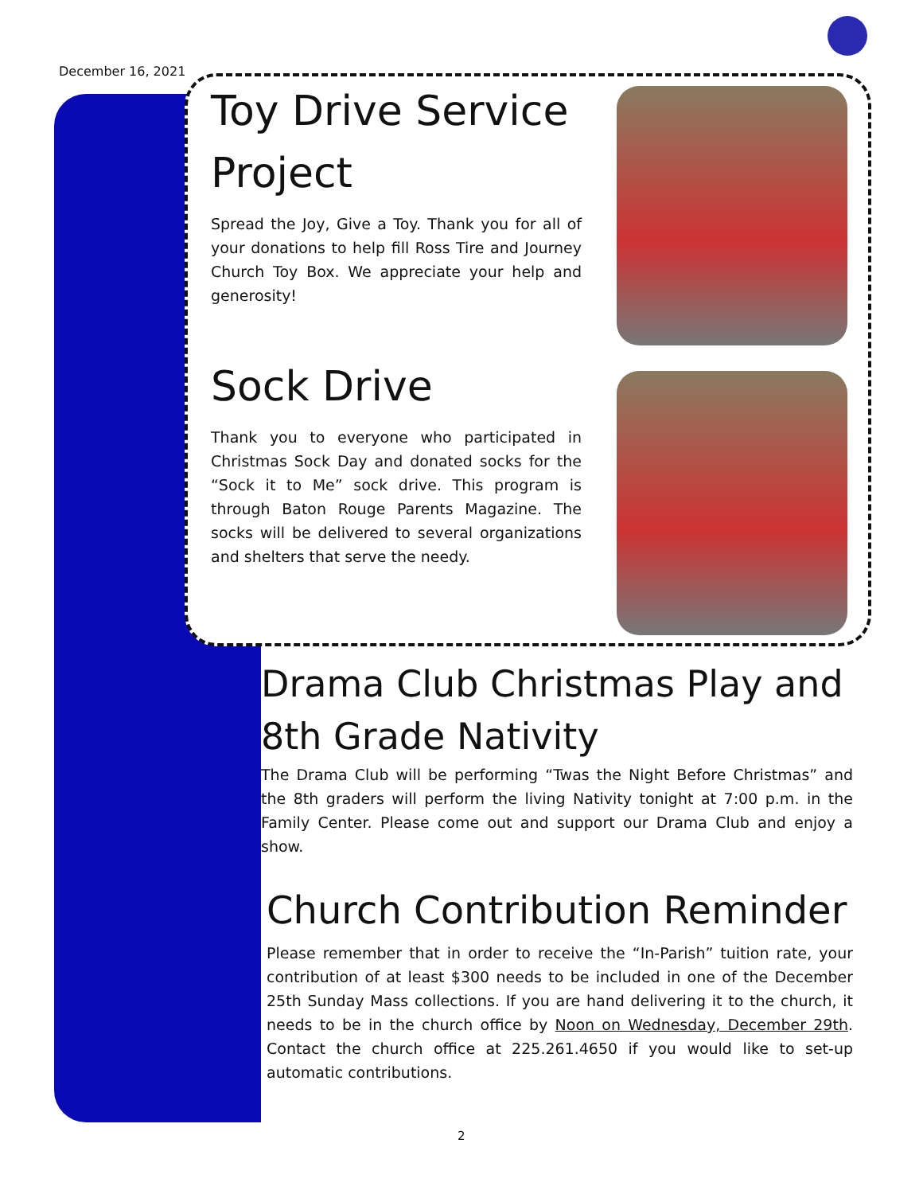December 16, 2021
Toy Drive Service Project
Spread the Joy, Give a Toy. Thank you for all of your donations to help fill Ross Tire and Journey Church Toy Box. We appreciate your help and generosity!
Sock Drive
Thank you to everyone who participated in Christmas Sock Day and donated socks for the “Sock it to Me” sock drive. This program is through Baton Rouge Parents Magazine. The socks will be delivered to several organizations and shelters that serve the needy.
Drama Club Christmas Play and 8th Grade Nativity
The Drama Club will be performing “Twas the Night Before Christmas” and the 8th graders will perform the living Nativity tonight at 7:00 p.m. in the Family Center. Please come out and support our Drama Club and enjoy a show.
Church Contribution Reminder
Please remember that in order to receive the “In-Parish” tuition rate, your contribution of at least $300 needs to be included in one of the December 25th Sunday Mass collections. If you are hand delivering it to the church, it needs to be in the church office by Noon on Wednesday, December 29th. Contact the church office at 225.261.4650 if you would like to set-up automatic contributions.
2